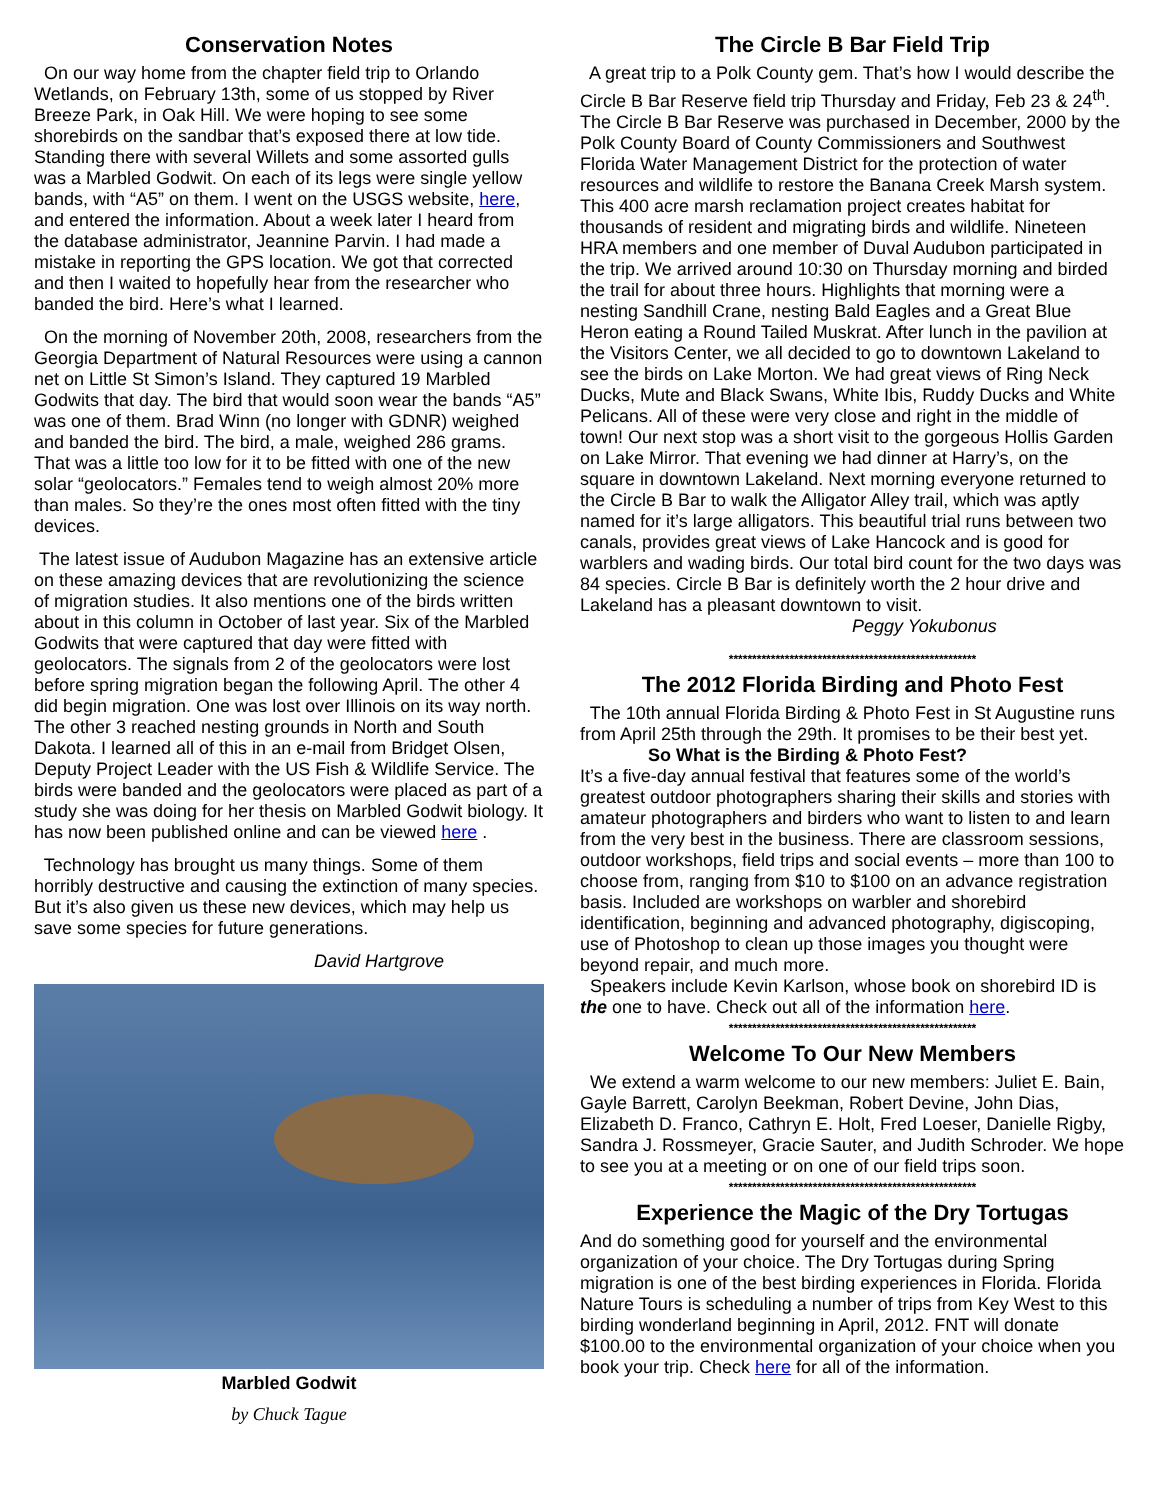Conservation Notes
On our way home from the chapter field trip to Orlando Wetlands, on February 13th, some of us stopped by River Breeze Park, in Oak Hill. We were hoping to see some shorebirds on the sandbar that’s exposed there at low tide. Standing there with several Willets and some assorted gulls was a Marbled Godwit. On each of its legs were single yellow bands, with “A5” on them. I went on the USGS website, here, and entered the information. About a week later I heard from the database administrator, Jeannine Parvin. I had made a mistake in reporting the GPS location. We got that corrected and then I waited to hopefully hear from the researcher who banded the bird. Here’s what I learned.
On the morning of November 20th, 2008, researchers from the Georgia Department of Natural Resources were using a cannon net on Little St Simon’s Island. They captured 19 Marbled Godwits that day. The bird that would soon wear the bands “A5” was one of them. Brad Winn (no longer with GDNR) weighed and banded the bird. The bird, a male, weighed 286 grams. That was a little too low for it to be fitted with one of the new solar “geolocators.” Females tend to weigh almost 20% more than males. So they’re the ones most often fitted with the tiny devices.
The latest issue of Audubon Magazine has an extensive article on these amazing devices that are revolutionizing the science of migration studies. It also mentions one of the birds written about in this column in October of last year. Six of the Marbled Godwits that were captured that day were fitted with geolocators. The signals from 2 of the geolocators were lost before spring migration began the following April. The other 4 did begin migration. One was lost over Illinois on its way north. The other 3 reached nesting grounds in North and South Dakota. I learned all of this in an e-mail from Bridget Olsen, Deputy Project Leader with the US Fish & Wildlife Service. The birds were banded and the geolocators were placed as part of a study she was doing for her thesis on Marbled Godwit biology. It has now been published online and can be viewed here .
Technology has brought us many things. Some of them horribly destructive and causing the extinction of many species. But it’s also given us these new devices, which may help us save some species for future generations.
David Hartgrove
Marbled Godwit
by Chuck Tague
The Circle B Bar Field Trip
A great trip to a Polk County gem. That’s how I would describe the Circle B Bar Reserve field trip Thursday and Friday, Feb 23 & 24<sup>th</sup>. The Circle B Bar Reserve was purchased in December, 2000 by the Polk County Board of County Commissioners and Southwest Florida Water Management District for the protection of water resources and wildlife to restore the Banana Creek Marsh system. This 400 acre marsh reclamation project creates habitat for thousands of resident and migrating birds and wildlife. Nineteen HRA members and one member of Duval Audubon participated in the trip. We arrived around 10:30 on Thursday morning and birded the trail for about three hours. Highlights that morning were a nesting Sandhill Crane, nesting Bald Eagles and a Great Blue Heron eating a Round Tailed Muskrat. After lunch in the pavilion at the Visitors Center, we all decided to go to downtown Lakeland to see the birds on Lake Morton. We had great views of Ring Neck Ducks, Mute and Black Swans, White Ibis, Ruddy Ducks and White Pelicans. All of these were very close and right in the middle of town! Our next stop was a short visit to the gorgeous Hollis Garden on Lake Mirror. That evening we had dinner at Harry’s, on the square in downtown Lakeland. Next morning everyone returned to the Circle B Bar to walk the Alligator Alley trail, which was aptly named for it’s large alligators. This beautiful trial runs between two canals, provides great views of Lake Hancock and is good for warblers and wading birds. Our total bird count for the two days was 84 species. Circle B Bar is definitely worth the 2 hour drive and Lakeland has a pleasant downtown to visit.
Peggy Yokubonus
*****************************************************
The 2012 Florida Birding and Photo Fest
The 10th annual Florida Birding & Photo Fest in St Augustine runs from April 25th through the 29th. It promises to be their best yet.
So What is the Birding & Photo Fest?
It’s a five-day annual festival that features some of the world’s greatest outdoor photographers sharing their skills and stories with amateur photographers and birders who want to listen to and learn from the very best in the business. There are classroom sessions, outdoor workshops, field trips and social events – more than 100 to choose from, ranging from $10 to $100 on an advance registration basis. Included are workshops on warbler and shorebird identification, beginning and advanced photography, digiscoping, use of Photoshop to clean up those images you thought were beyond repair, and much more.
Speakers include Kevin Karlson, whose book on shorebird ID is the one to have. Check out all of the information here.
*****************************************************
Welcome To Our New Members
We extend a warm welcome to our new members: Juliet E. Bain, Gayle Barrett, Carolyn Beekman, Robert Devine, John Dias, Elizabeth D. Franco, Cathryn E. Holt, Fred Loeser, Danielle Rigby, Sandra J. Rossmeyer, Gracie Sauter, and Judith Schroder. We hope to see you at a meeting or on one of our field trips soon.
*****************************************************
Experience the Magic of the Dry Tortugas
And do something good for yourself and the environmental organization of your choice. The Dry Tortugas during Spring migration is one of the best birding experiences in Florida. Florida Nature Tours is scheduling a number of trips from Key West to this birding wonderland beginning in April, 2012. FNT will donate $100.00 to the environmental organization of your choice when you book your trip. Check here for all of the information.